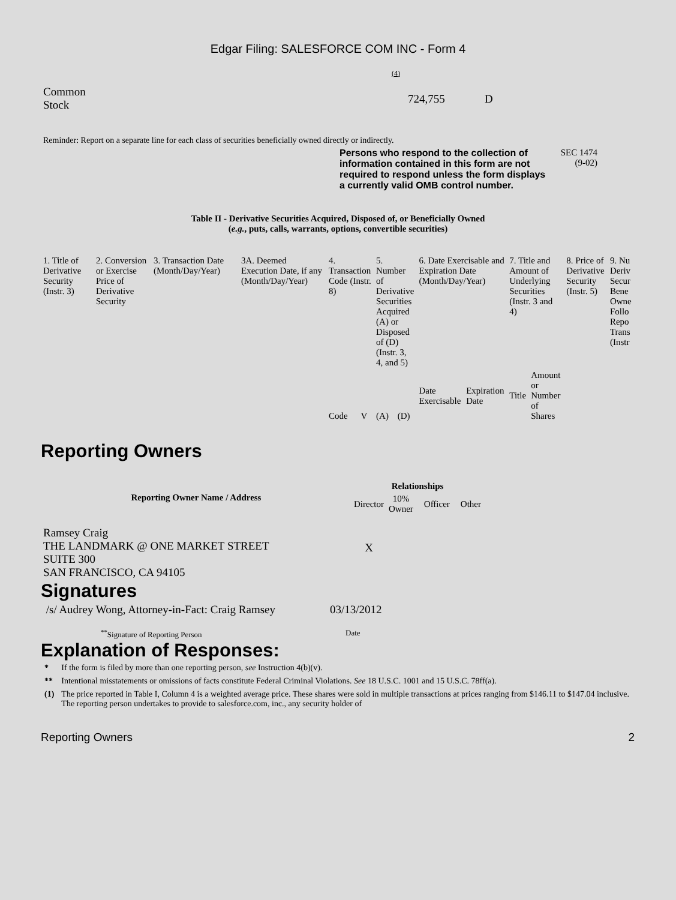Edgar Filing: SALESFORCE COM INC - Form 4
(4)
| Common Stock | 724,755 | D |
Reminder: Report on a separate line for each class of securities beneficially owned directly or indirectly.
Persons who respond to the collection of information contained in this form are not required to respond unless the form displays a currently valid OMB control number.
SEC 1474
(9-02)
Table II - Derivative Securities Acquired, Disposed of, or Beneficially Owned
(e.g., puts, calls, warrants, options, convertible securities)
| 1. Title of Derivative Security (Instr. 3) | 2. Conversion or Exercise Price of Derivative Security | 3. Transaction Date (Month/Day/Year) | 3A. Deemed Execution Date, if any (Month/Day/Year) | 4. Transaction Code (Instr. 8) | | 5. Number of Derivative Securities Acquired (A) or Disposed of (D) (Instr. 3, 4, and 5) | | 6. Date Exercisable and Expiration Date (Month/Day/Year) | | 7. Title and Amount of Underlying Securities (Instr. 3 and 4) | | 8. Price of Derivative Security (Instr. 5) | 9. Nu Deriv Secur Bene Owne Follo Repo Trans (Instr |
| --- | --- | --- | --- | --- | --- | --- | --- | --- | --- | --- | --- | --- | --- |
| | | | | Code | V | (A) | (D) | Date Exercisable | Expiration Date | Title | Amount or Number of Shares | | |
Reporting Owners
| Reporting Owner Name / Address | Relationships | | | |
| --- | --- | --- | --- | --- |
| | Director | 10% Owner | Officer | Other |
| Ramsey Craig THE LANDMARK @ ONE MARKET STREET SUITE 300 SAN FRANCISCO, CA 94105 | X | | | |
Signatures
| /s/ Audrey Wong, Attorney-in-Fact: Craig Ramsey | 03/13/2012 |
| <sup>**</sup> Signature of Reporting Person | Date |
Explanation of Responses:
| * | If the form is filed by more than one reporting person, see Instruction 4(b)(v). |
| ** | Intentional misstatements or omissions of facts constitute Federal Criminal Violations. See 18 U.S.C. 1001 and 15 U.S.C. 78ff(a). |
| (1) | The price reported in Table I, Column 4 is a weighted average price. These shares were sold in multiple transactions at prices ranging from $146.11 to $147.04 inclusive. The reporting person undertakes to provide to salesforce.com, inc., any security holder of |
Reporting Owners 2